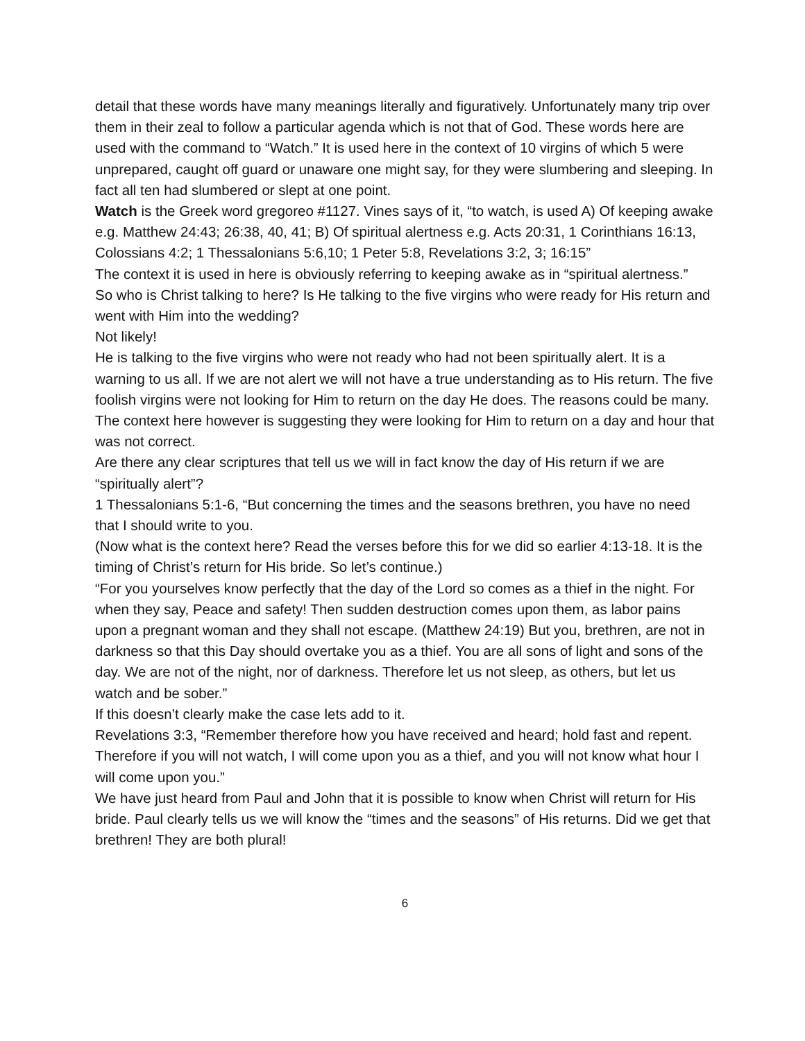detail that these words have many meanings literally and figuratively. Unfortunately many trip over them in their zeal to follow a particular agenda which is not that of God. These words here are used with the command to “Watch.” It is used here in the context of 10 virgins of which 5 were unprepared, caught off guard or unaware one might say, for they were slumbering and sleeping. In fact all ten had slumbered or slept at one point.
Watch is the Greek word gregoreo #1127. Vines says of it, “to watch, is used A) Of keeping awake e.g. Matthew 24:43; 26:38, 40, 41; B) Of spiritual alertness e.g. Acts 20:31, 1 Corinthians 16:13, Colossians 4:2; 1 Thessalonians 5:6,10; 1 Peter 5:8, Revelations 3:2, 3; 16:15”
The context it is used in here is obviously referring to keeping awake as in “spiritual alertness.”
So who is Christ talking to here? Is He talking to the five virgins who were ready for His return and went with Him into the wedding?
Not likely!
He is talking to the five virgins who were not ready who had not been spiritually alert. It is a warning to us all. If we are not alert we will not have a true understanding as to His return. The five foolish virgins were not looking for Him to return on the day He does. The reasons could be many. The context here however is suggesting they were looking for Him to return on a day and hour that was not correct.
Are there any clear scriptures that tell us we will in fact know the day of His return if we are “spiritually alert”?
1 Thessalonians 5:1-6, “But concerning the times and the seasons brethren, you have no need that I should write to you.
(Now what is the context here? Read the verses before this for we did so earlier 4:13-18. It is the timing of Christ’s return for His bride. So let’s continue.)
“For you yourselves know perfectly that the day of the Lord so comes as a thief in the night. For when they say, Peace and safety! Then sudden destruction comes upon them, as labor pains upon a pregnant woman and they shall not escape. (Matthew 24:19) But you, brethren, are not in darkness so that this Day should overtake you as a thief. You are all sons of light and sons of the day. We are not of the night, nor of darkness. Therefore let us not sleep, as others, but let us watch and be sober.”
If this doesn’t clearly make the case lets add to it.
Revelations 3:3, “Remember therefore how you have received and heard; hold fast and repent. Therefore if you will not watch, I will come upon you as a thief, and you will not know what hour I will come upon you.”
We have just heard from Paul and John that it is possible to know when Christ will return for His bride. Paul clearly tells us we will know the “times and the seasons” of His returns. Did we get that brethren! They are both plural!
6